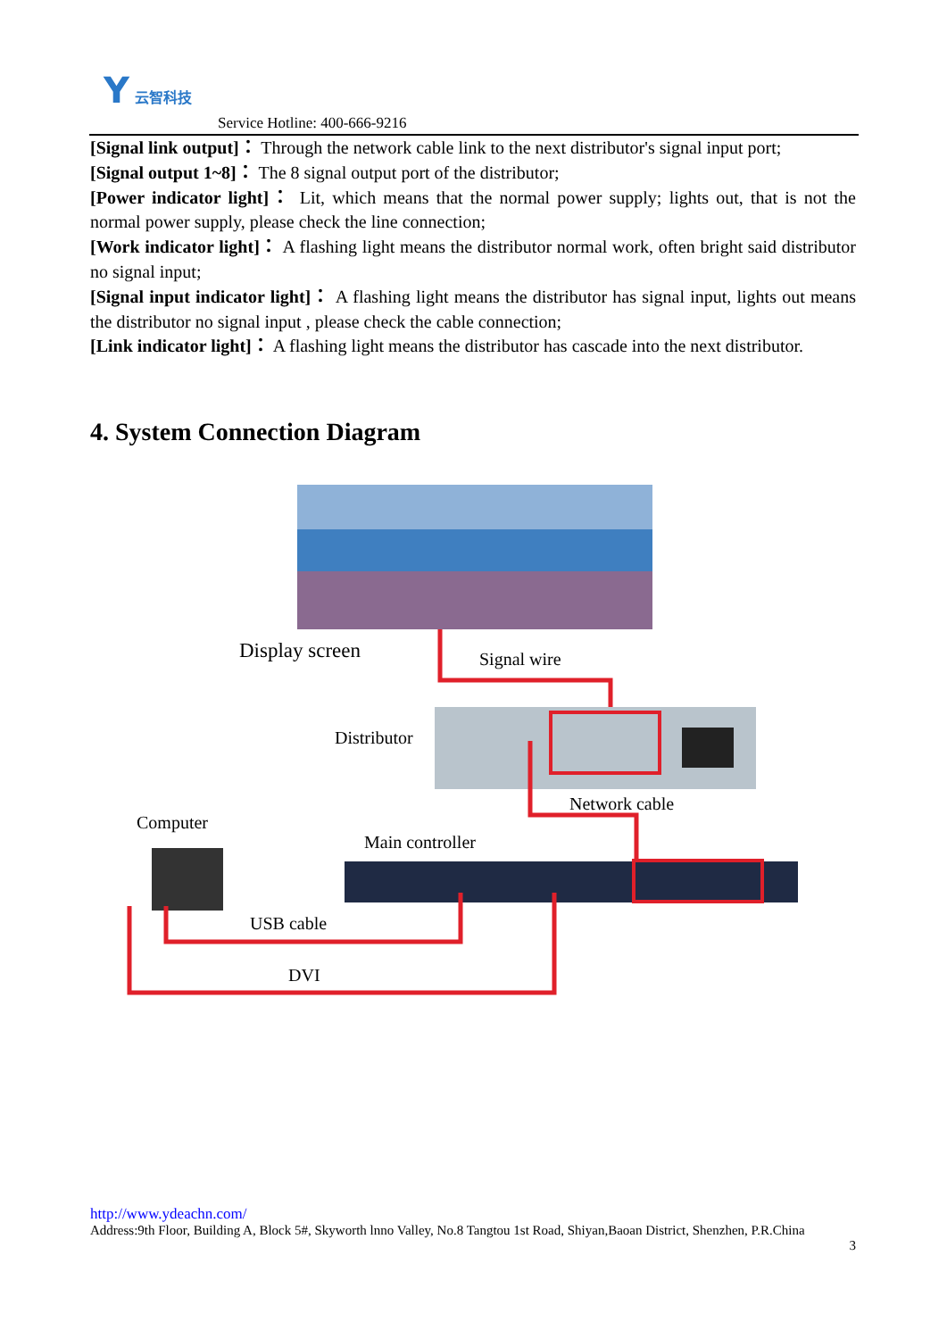Y 云智科技
Service Hotline: 400-666-9216
[Signal link output]： Through the network cable link to the next distributor's signal input port;
[Signal output 1~8]： The 8 signal output port of the distributor;
[Power indicator light]： Lit, which means that the normal power supply; lights out, that is not the normal power supply, please check the line connection;
[Work indicator light]： A flashing light means the distributor normal work, often bright said distributor no signal input;
[Signal input indicator light]： A flashing light means the distributor has signal input, lights out means the distributor no signal input , please check the cable connection;
[Link indicator light]： A flashing light means the distributor has cascade into the next distributor.
4. System Connection Diagram
Display screen Signal wire
Distributor
Network cable
Computer
Main controller
USB cable
DVI
http://www.ydeachn.com/
Address:9th Floor, Building A, Block 5#, Skyworth lnno Valley, No.8 Tangtou 1st Road, Shiyan,Baoan District, Shenzhen, P.R.China
3